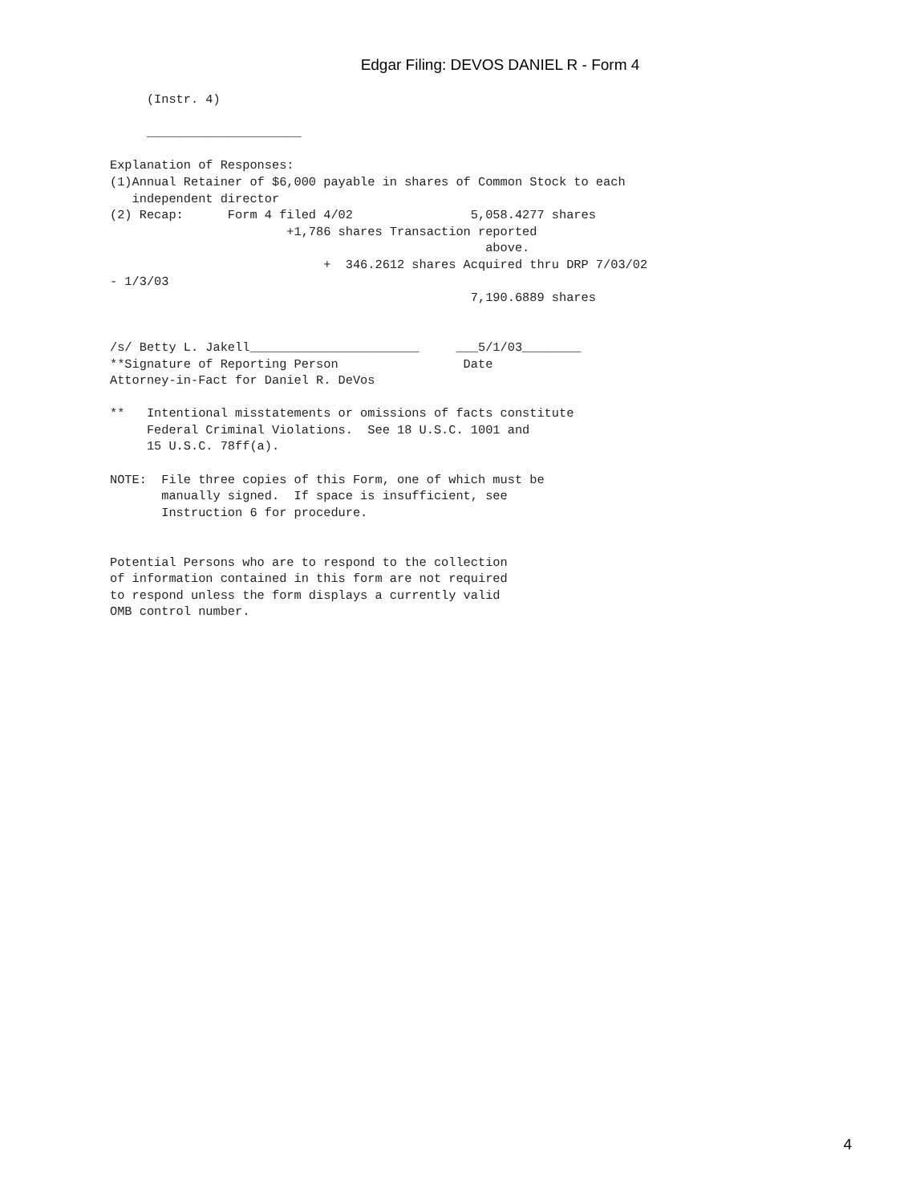Edgar Filing: DEVOS DANIEL R - Form 4
     (Instr. 4)

     _____________________

Explanation of Responses:
(1)Annual Retainer of $6,000 payable in shares of Common Stock to each
   independent director
(2) Recap:      Form 4 filed 4/02                5,058.4277 shares
                        +1,786 shares Transaction reported
                                                   above.
                             +  346.2612 shares Acquired thru DRP 7/03/02
- 1/3/03
                                                 7,190.6889 shares


/s/ Betty L. Jakell_______________________     ___5/1/03________
**Signature of Reporting Person                 Date
Attorney-in-Fact for Daniel R. DeVos

**   Intentional misstatements or omissions of facts constitute
     Federal Criminal Violations.  See 18 U.S.C. 1001 and
     15 U.S.C. 78ff(a).

NOTE:  File three copies of this Form, one of which must be
       manually signed.  If space is insufficient, see
       Instruction 6 for procedure.


Potential Persons who are to respond to the collection
of information contained in this form are not required
to respond unless the form displays a currently valid
OMB control number.
4